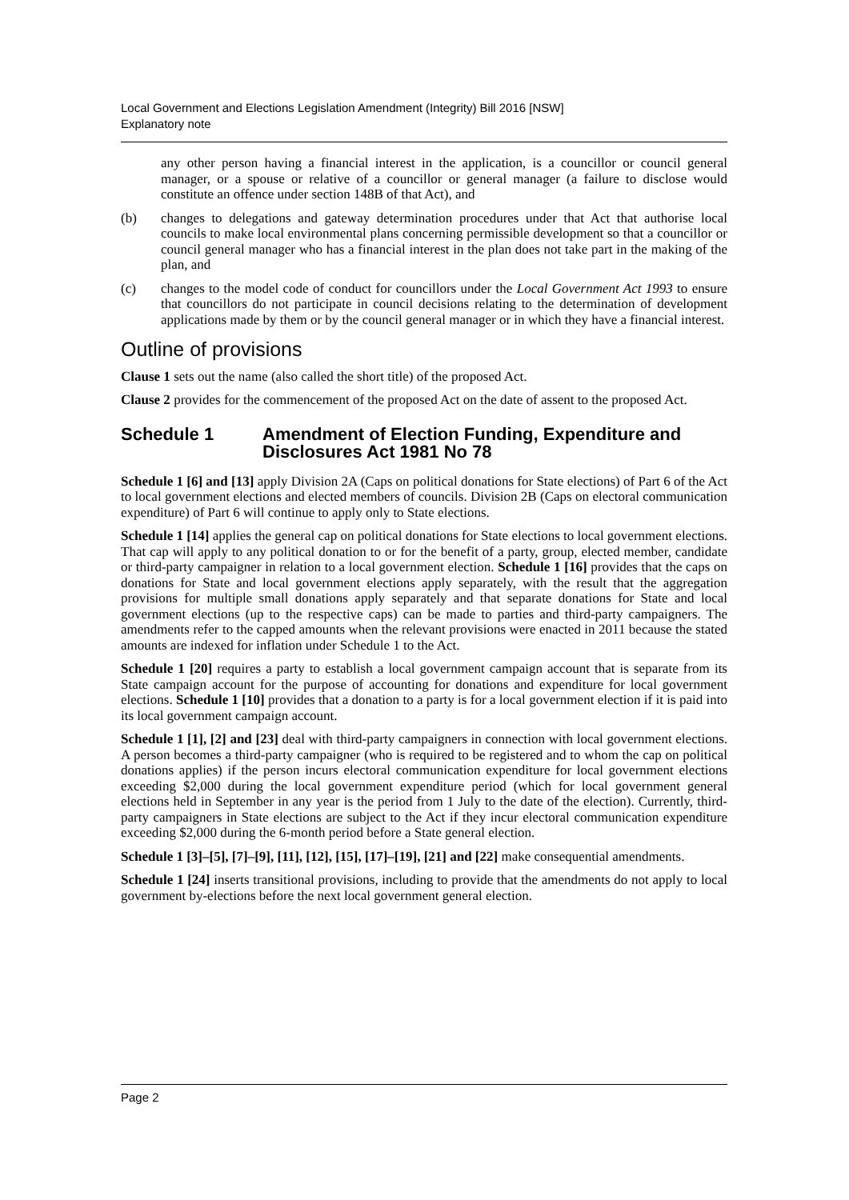Local Government and Elections Legislation Amendment (Integrity) Bill 2016 [NSW]
Explanatory note
any other person having a financial interest in the application, is a councillor or council general manager, or a spouse or relative of a councillor or general manager (a failure to disclose would constitute an offence under section 148B of that Act), and
(b) changes to delegations and gateway determination procedures under that Act that authorise local councils to make local environmental plans concerning permissible development so that a councillor or council general manager who has a financial interest in the plan does not take part in the making of the plan, and
(c) changes to the model code of conduct for councillors under the Local Government Act 1993 to ensure that councillors do not participate in council decisions relating to the determination of development applications made by them or by the council general manager or in which they have a financial interest.
Outline of provisions
Clause 1 sets out the name (also called the short title) of the proposed Act.
Clause 2 provides for the commencement of the proposed Act on the date of assent to the proposed Act.
Schedule 1 Amendment of Election Funding, Expenditure and Disclosures Act 1981 No 78
Schedule 1 [6] and [13] apply Division 2A (Caps on political donations for State elections) of Part 6 of the Act to local government elections and elected members of councils. Division 2B (Caps on electoral communication expenditure) of Part 6 will continue to apply only to State elections.
Schedule 1 [14] applies the general cap on political donations for State elections to local government elections. That cap will apply to any political donation to or for the benefit of a party, group, elected member, candidate or third-party campaigner in relation to a local government election. Schedule 1 [16] provides that the caps on donations for State and local government elections apply separately, with the result that the aggregation provisions for multiple small donations apply separately and that separate donations for State and local government elections (up to the respective caps) can be made to parties and third-party campaigners. The amendments refer to the capped amounts when the relevant provisions were enacted in 2011 because the stated amounts are indexed for inflation under Schedule 1 to the Act.
Schedule 1 [20] requires a party to establish a local government campaign account that is separate from its State campaign account for the purpose of accounting for donations and expenditure for local government elections. Schedule 1 [10] provides that a donation to a party is for a local government election if it is paid into its local government campaign account.
Schedule 1 [1], [2] and [23] deal with third-party campaigners in connection with local government elections. A person becomes a third-party campaigner (who is required to be registered and to whom the cap on political donations applies) if the person incurs electoral communication expenditure for local government elections exceeding $2,000 during the local government expenditure period (which for local government general elections held in September in any year is the period from 1 July to the date of the election). Currently, third-party campaigners in State elections are subject to the Act if they incur electoral communication expenditure exceeding $2,000 during the 6-month period before a State general election.
Schedule 1 [3]–[5], [7]–[9], [11], [12], [15], [17]–[19], [21] and [22] make consequential amendments.
Schedule 1 [24] inserts transitional provisions, including to provide that the amendments do not apply to local government by-elections before the next local government general election.
Page 2